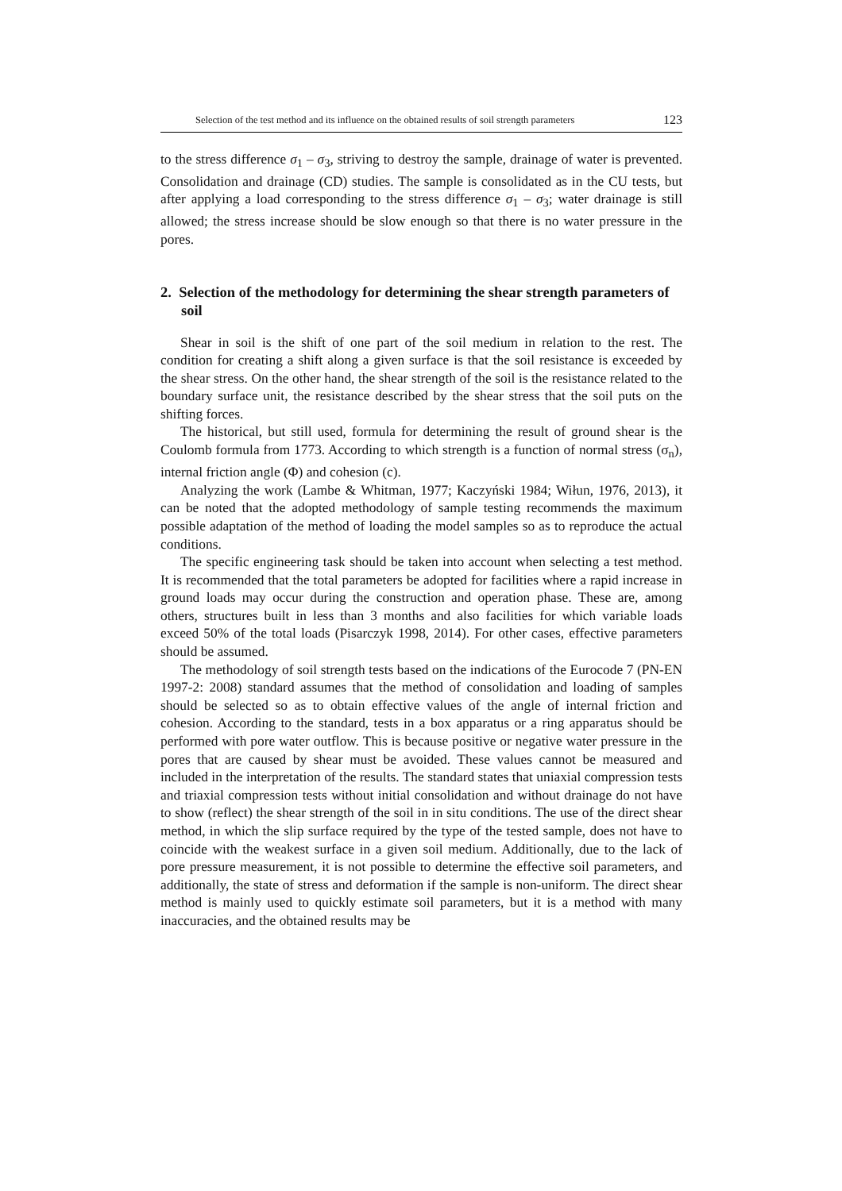Selection of the test method and its influence on the obtained results of soil strength parameters 123
to the stress difference σ<sub>1</sub> – σ<sub>3</sub>, striving to destroy the sample, drainage of water is prevented. Consolidation and drainage (CD) studies. The sample is consolidated as in the CU tests, but after applying a load corresponding to the stress difference σ<sub>1</sub> – σ<sub>3</sub>; water drainage is still allowed; the stress increase should be slow enough so that there is no water pressure in the pores.
2. Selection of the methodology for determining the shear strength parameters of soil
Shear in soil is the shift of one part of the soil medium in relation to the rest. The condition for creating a shift along a given surface is that the soil resistance is exceeded by the shear stress. On the other hand, the shear strength of the soil is the resistance related to the boundary surface unit, the resistance described by the shear stress that the soil puts on the shifting forces.
The historical, but still used, formula for determining the result of ground shear is the Coulomb formula from 1773. According to which strength is a function of normal stress (σ<sub>n</sub>), internal friction angle (Φ) and cohesion (c).
Analyzing the work (Lambe & Whitman, 1977; Kaczyński 1984; Wiłun, 1976, 2013), it can be noted that the adopted methodology of sample testing recommends the maximum possible adaptation of the method of loading the model samples so as to reproduce the actual conditions.
The specific engineering task should be taken into account when selecting a test method. It is recommended that the total parameters be adopted for facilities where a rapid increase in ground loads may occur during the construction and operation phase. These are, among others, structures built in less than 3 months and also facilities for which variable loads exceed 50% of the total loads (Pisarczyk 1998, 2014). For other cases, effective parameters should be assumed.
The methodology of soil strength tests based on the indications of the Eurocode 7 (PN-EN 1997-2: 2008) standard assumes that the method of consolidation and loading of samples should be selected so as to obtain effective values of the angle of internal friction and cohesion. According to the standard, tests in a box apparatus or a ring apparatus should be performed with pore water outflow. This is because positive or negative water pressure in the pores that are caused by shear must be avoided. These values cannot be measured and included in the interpretation of the results. The standard states that uniaxial compression tests and triaxial compression tests without initial consolidation and without drainage do not have to show (reflect) the shear strength of the soil in in situ conditions. The use of the direct shear method, in which the slip surface required by the type of the tested sample, does not have to coincide with the weakest surface in a given soil medium. Additionally, due to the lack of pore pressure measurement, it is not possible to determine the effective soil parameters, and additionally, the state of stress and deformation if the sample is non-uniform. The direct shear method is mainly used to quickly estimate soil parameters, but it is a method with many inaccuracies, and the obtained results may be